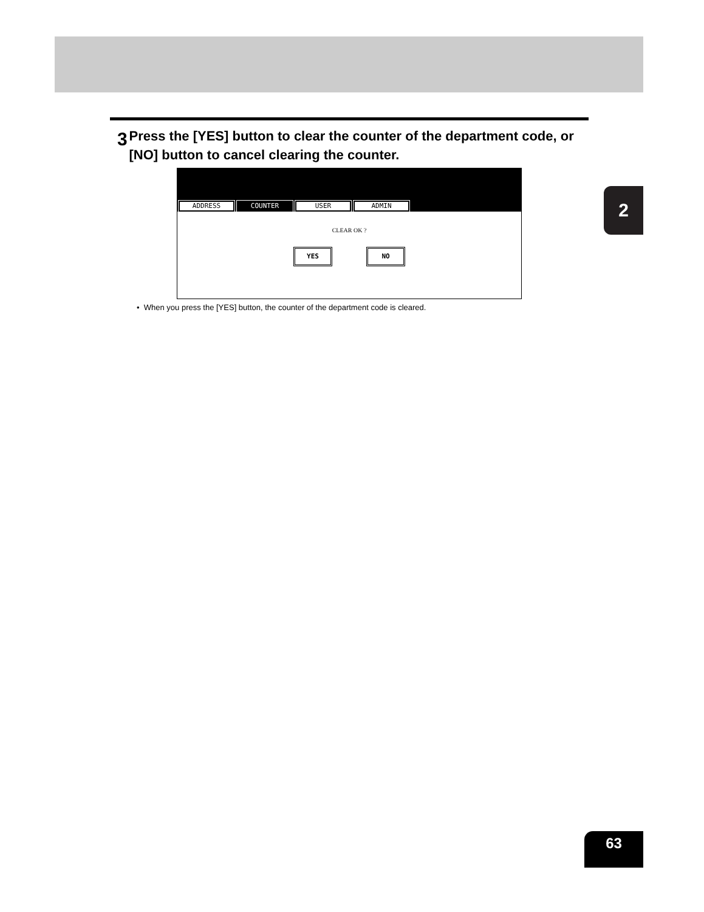3
Press the [YES] button to clear the counter of the department code, or [NO] button to cancel clearing the counter.
ADDRESS
COUNTER
USER
ADMIN
CLEAR OK ?
YES NO
• When you press the [YES] button, the counter of the department code is cleared.
2
63